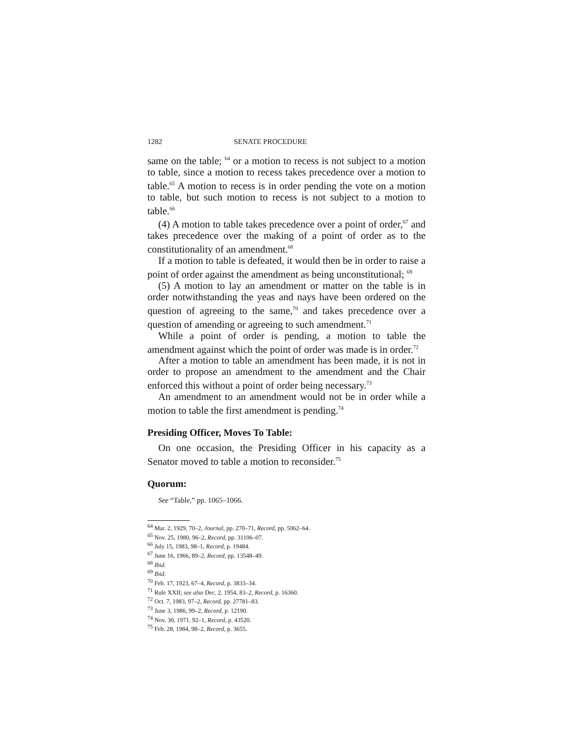1282 SENATE PROCEDURE
same on the table; <sup>64</sup> or a motion to recess is not subject to a motion to table, since a motion to recess takes precedence over a motion to table.<sup>65</sup> A motion to recess is in order pending the vote on a motion to table, but such motion to recess is not subject to a motion to table.<sup>66</sup>
(4) A motion to table takes precedence over a point of order,<sup>67</sup> and takes precedence over the making of a point of order as to the constitutionality of an amendment.<sup>68</sup>
If a motion to table is defeated, it would then be in order to raise a point of order against the amendment as being unconstitutional; <sup>69</sup>
(5) A motion to lay an amendment or matter on the table is in order notwithstanding the yeas and nays have been ordered on the question of agreeing to the same,<sup>70</sup> and takes precedence over a question of amending or agreeing to such amendment.<sup>71</sup>
While a point of order is pending, a motion to table the amendment against which the point of order was made is in order.<sup>72</sup>
After a motion to table an amendment has been made, it is not in order to propose an amendment to the amendment and the Chair enforced this without a point of order being necessary.<sup>73</sup>
An amendment to an amendment would not be in order while a motion to table the first amendment is pending.<sup>74</sup>
Presiding Officer, Moves To Table:
On one occasion, the Presiding Officer in his capacity as a Senator moved to table a motion to reconsider.<sup>75</sup>
Quorum:
See “Table,” pp. 1065–1066.
<sup>64</sup> Mar. 2, 1929, 70–2, Journal, pp. 270–71, Record, pp. 5062–64.
<sup>65</sup> Nov. 25, 1980, 96–2, Record, pp. 31106–07.
<sup>66</sup> July 15, 1983, 98–1, Record, p. 19484.
<sup>67</sup> June 16, 1966, 89–2, Record, pp. 13548–49.
<sup>68</sup> Ibid.
<sup>69</sup> Ibid.
<sup>70</sup> Feb. 17, 1923, 67–4, Record, p. 3833–34.
<sup>71</sup> Rule XXII; see also Dec. 2, 1954, 83–2, Record, p. 16360.
<sup>72</sup> Oct. 7, 1983, 97–2, Record, pp. 27781–83.
<sup>73</sup> June 3, 1986, 99–2, Record, p. 12190.
<sup>74</sup> Nov. 30, 1971, 92–1, Record, p. 43520.
<sup>75</sup> Feb. 28, 1984, 98–2, Record, p. 3655.